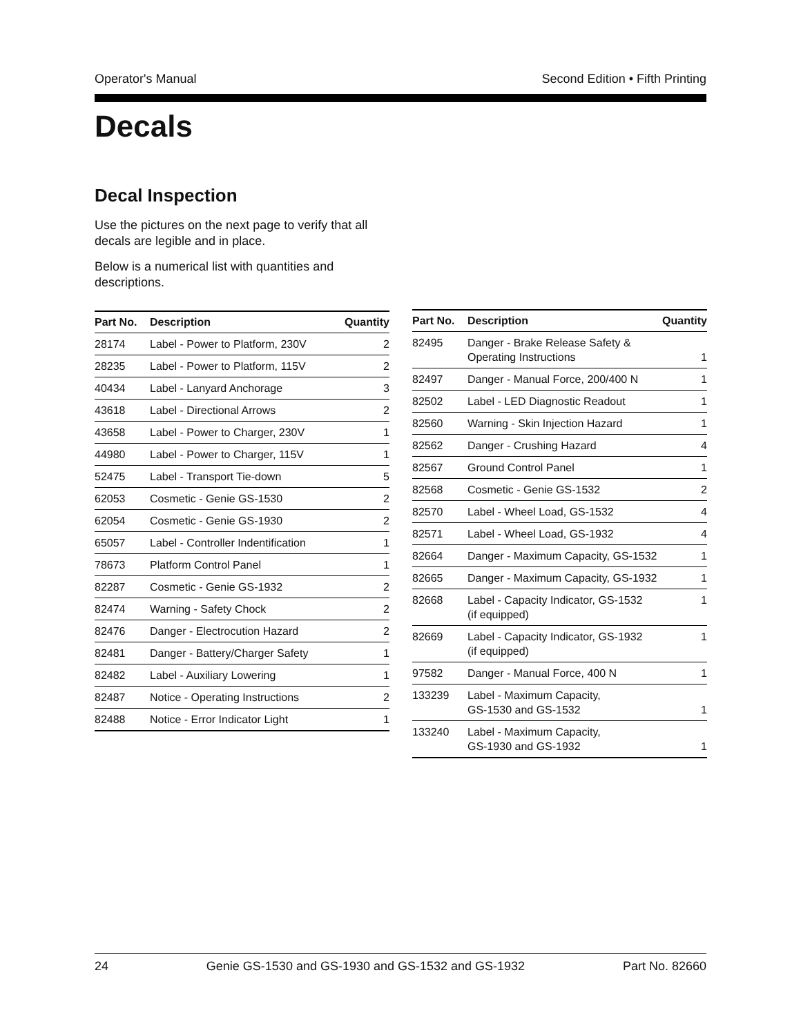Operator's Manual Second Edition • Fifth Printing
Decals
Decal Inspection
Use the pictures on the next page to verify that all decals are legible and in place.
Below is a numerical list with quantities and descriptions.
| Part No. | Description | Quantity |
| --- | --- | --- |
| 28174 | Label - Power to Platform, 230V | 2 |
| 28235 | Label - Power to Platform, 115V | 2 |
| 40434 | Label - Lanyard Anchorage | 3 |
| 43618 | Label - Directional Arrows | 2 |
| 43658 | Label - Power to Charger, 230V | 1 |
| 44980 | Label - Power to Charger, 115V | 1 |
| 52475 | Label - Transport Tie-down | 5 |
| 62053 | Cosmetic - Genie GS-1530 | 2 |
| 62054 | Cosmetic - Genie GS-1930 | 2 |
| 65057 | Label - Controller Indentification | 1 |
| 78673 | Platform Control Panel | 1 |
| 82287 | Cosmetic - Genie GS-1932 | 2 |
| 82474 | Warning - Safety Chock | 2 |
| 82476 | Danger - Electrocution Hazard | 2 |
| 82481 | Danger - Battery/Charger Safety | 1 |
| 82482 | Label - Auxiliary Lowering | 1 |
| 82487 | Notice - Operating Instructions | 2 |
| 82488 | Notice - Error Indicator Light | 1 |
| Part No. | Description | Quantity |
| --- | --- | --- |
| 82495 | Danger - Brake Release Safety & Operating Instructions | 1 |
| 82497 | Danger - Manual Force, 200/400 N | 1 |
| 82502 | Label - LED Diagnostic Readout | 1 |
| 82560 | Warning - Skin Injection Hazard | 1 |
| 82562 | Danger - Crushing Hazard | 4 |
| 82567 | Ground Control Panel | 1 |
| 82568 | Cosmetic - Genie GS-1532 | 2 |
| 82570 | Label - Wheel Load, GS-1532 | 4 |
| 82571 | Label - Wheel Load, GS-1932 | 4 |
| 82664 | Danger - Maximum Capacity, GS-1532 | 1 |
| 82665 | Danger - Maximum Capacity, GS-1932 | 1 |
| 82668 | Label - Capacity Indicator, GS-1532 (if equipped) | 1 |
| 82669 | Label - Capacity Indicator, GS-1932 (if equipped) | 1 |
| 97582 | Danger - Manual Force, 400 N | 1 |
| 133239 | Label - Maximum Capacity, GS-1530 and GS-1532 | 1 |
| 133240 | Label - Maximum Capacity, GS-1930 and GS-1932 | 1 |
24 Genie GS-1530 and GS-1930 and GS-1532 and GS-1932 Part No. 82660